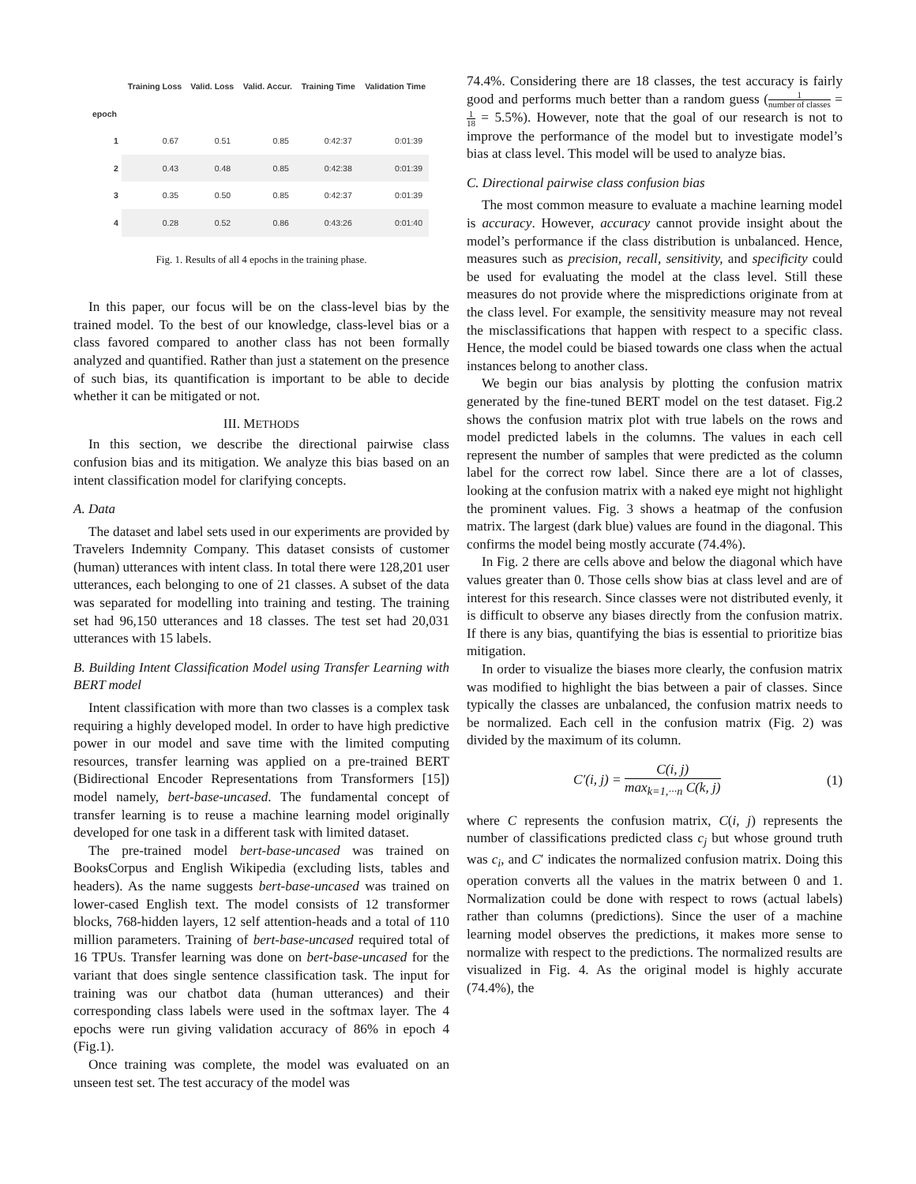| | Training Loss | Valid. Loss | Valid. Accur. | Training Time | Validation Time |
| --- | --- | --- | --- | --- | --- |
| epoch | | | | | |
| 1 | 0.67 | 0.51 | 0.85 | 0:42:37 | 0:01:39 |
| 2 | 0.43 | 0.48 | 0.85 | 0:42:38 | 0:01:39 |
| 3 | 0.35 | 0.50 | 0.85 | 0:42:37 | 0:01:39 |
| 4 | 0.28 | 0.52 | 0.86 | 0:43:26 | 0:01:40 |
Fig. 1. Results of all 4 epochs in the training phase.
In this paper, our focus will be on the class-level bias by the trained model. To the best of our knowledge, class-level bias or a class favored compared to another class has not been formally analyzed and quantified. Rather than just a statement on the presence of such bias, its quantification is important to be able to decide whether it can be mitigated or not.
III. METHODS
In this section, we describe the directional pairwise class confusion bias and its mitigation. We analyze this bias based on an intent classification model for clarifying concepts.
A. Data
The dataset and label sets used in our experiments are provided by Travelers Indemnity Company. This dataset consists of customer (human) utterances with intent class. In total there were 128,201 user utterances, each belonging to one of 21 classes. A subset of the data was separated for modelling into training and testing. The training set had 96,150 utterances and 18 classes. The test set had 20,031 utterances with 15 labels.
B. Building Intent Classification Model using Transfer Learning with BERT model
Intent classification with more than two classes is a complex task requiring a highly developed model. In order to have high predictive power in our model and save time with the limited computing resources, transfer learning was applied on a pre-trained BERT (Bidirectional Encoder Representations from Transformers [15]) model namely, bert-base-uncased. The fundamental concept of transfer learning is to reuse a machine learning model originally developed for one task in a different task with limited dataset.
The pre-trained model bert-base-uncased was trained on BooksCorpus and English Wikipedia (excluding lists, tables and headers). As the name suggests bert-base-uncased was trained on lower-cased English text. The model consists of 12 transformer blocks, 768-hidden layers, 12 self attention-heads and a total of 110 million parameters. Training of bert-base-uncased required total of 16 TPUs. Transfer learning was done on bert-base-uncased for the variant that does single sentence classification task. The input for training was our chatbot data (human utterances) and their corresponding class labels were used in the softmax layer. The 4 epochs were run giving validation accuracy of 86% in epoch 4 (Fig.1).
Once training was complete, the model was evaluated on an unseen test set. The test accuracy of the model was
74.4%. Considering there are 18 classes, the test accuracy is fairly good and performs much better than a random guess (1 number of classes = 1 18 = 5.5%). However, note that the goal of our research is not to improve the performance of the model but to investigate model’s bias at class level. This model will be used to analyze bias.
C. Directional pairwise class confusion bias
The most common measure to evaluate a machine learning model is accuracy. However, accuracy cannot provide insight about the model’s performance if the class distribution is unbalanced. Hence, measures such as precision, recall, sensitivity, and specificity could be used for evaluating the model at the class level. Still these measures do not provide where the mispredictions originate from at the class level. For example, the sensitivity measure may not reveal the misclassifications that happen with respect to a specific class. Hence, the model could be biased towards one class when the actual instances belong to another class.
We begin our bias analysis by plotting the confusion matrix generated by the fine-tuned BERT model on the test dataset. Fig.2 shows the confusion matrix plot with true labels on the rows and model predicted labels in the columns. The values in each cell represent the number of samples that were predicted as the column label for the correct row label. Since there are a lot of classes, looking at the confusion matrix with a naked eye might not highlight the prominent values. Fig. 3 shows a heatmap of the confusion matrix. The largest (dark blue) values are found in the diagonal. This confirms the model being mostly accurate (74.4%).
In Fig. 2 there are cells above and below the diagonal which have values greater than 0. Those cells show bias at class level and are of interest for this research. Since classes were not distributed evenly, it is difficult to observe any biases directly from the confusion matrix. If there is any bias, quantifying the bias is essential to prioritize bias mitigation.
In order to visualize the biases more clearly, the confusion matrix was modified to highlight the bias between a pair of classes. Since typically the classes are unbalanced, the confusion matrix needs to be normalized. Each cell in the confusion matrix (Fig. 2) was divided by the maximum of its column.
C′(i, j) = C(i, j) max<sub>k=1,···n</sub> C(k, j) (1)
where C represents the confusion matrix, C(i, j) represents the number of classifications predicted class c<sub>j</sub> but whose ground truth was c<sub>i</sub>, and C′ indicates the normalized confusion matrix. Doing this operation converts all the values in the matrix between 0 and 1. Normalization could be done with respect to rows (actual labels) rather than columns (predictions). Since the user of a machine learning model observes the predictions, it makes more sense to normalize with respect to the predictions. The normalized results are visualized in Fig. 4. As the original model is highly accurate (74.4%), the